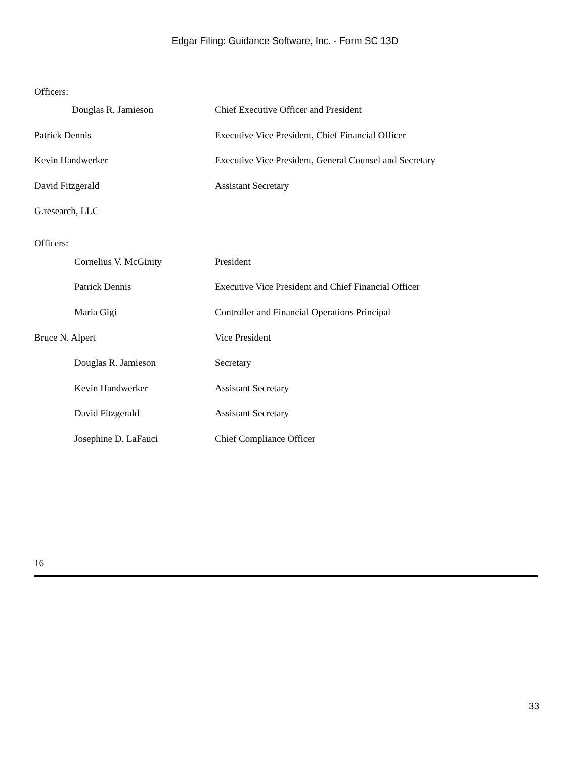Edgar Filing: Guidance Software, Inc. - Form SC 13D
Officers:
| Douglas R. Jamieson | Chief Executive Officer and President |
| Patrick Dennis | Executive Vice President, Chief Financial Officer |
| Kevin Handwerker | Executive Vice President, General Counsel and Secretary |
| David Fitzgerald | Assistant Secretary |
| G.research, LLC | |
| Officers: | |
| Cornelius V. McGinity | President |
| Patrick Dennis | Executive Vice President and Chief Financial Officer |
| Maria Gigi | Controller and Financial Operations Principal |
| Bruce N. Alpert | Vice President |
| Douglas R. Jamieson | Secretary |
| Kevin Handwerker | Assistant Secretary |
| David Fitzgerald | Assistant Secretary |
| Josephine D. LaFauci | Chief Compliance Officer |
16
33